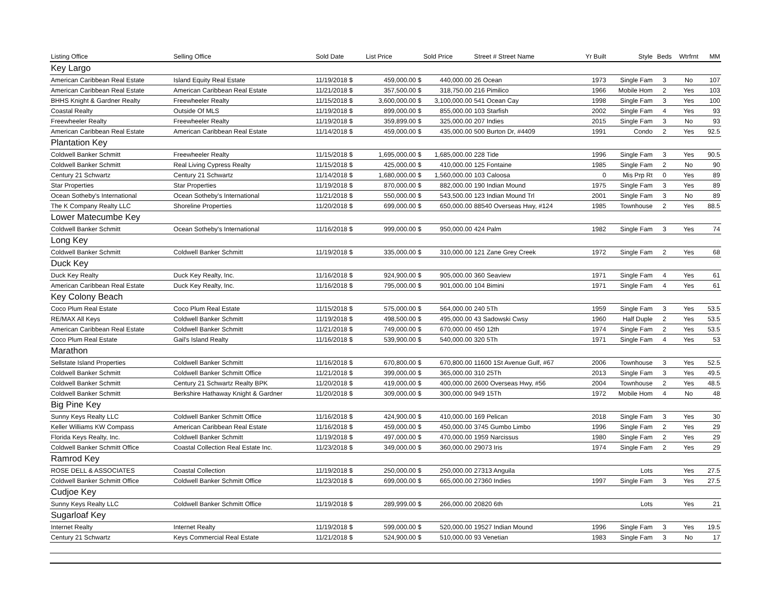| Listing Office | Selling Office | Sold Date | List Price | Sold Price | Street # Street Name | Yr Built | Style | Beds | Wtrfrnt | MM |
| --- | --- | --- | --- | --- | --- | --- | --- | --- | --- | --- |
| Key Largo | | | | | | | | | | |
| American Caribbean Real Estate | Island Equity Real Estate | 11/19/2018 $ | 459,000.00 $ | 440,000.00 | 26 Ocean | 1973 | Single Fam | 3 | No | 107 |
| American Caribbean Real Estate | American Caribbean Real Estate | 11/21/2018 $ | 357,500.00 $ | 318,750.00 | 216 Pimilico | 1966 | Mobile Hom | 2 | Yes | 103 |
| BHHS Knight & Gardner Realty | Freewheeler Realty | 11/15/2018 $ | 3,600,000.00 $ | 3,100,000.00 | 541 Ocean Cay | 1998 | Single Fam | 3 | Yes | 100 |
| Coastal Realty | Outside Of MLS | 11/19/2018 $ | 899,000.00 $ | 855,000.00 | 103 Starfish | 2002 | Single Fam | 4 | Yes | 93 |
| Freewheeler Realty | Freewheeler Realty | 11/19/2018 $ | 359,899.00 $ | 325,000.00 | 207 Indies | 2015 | Single Fam | 3 | No | 93 |
| American Caribbean Real Estate | American Caribbean Real Estate | 11/14/2018 $ | 459,000.00 $ | 435,000.00 | 500 Burton Dr, #4409 | 1991 | Condo | 2 | Yes | 92.5 |
| Plantation Key | | | | | | | | | | |
| Coldwell Banker Schmitt | Freewheeler Realty | 11/15/2018 $ | 1,695,000.00 $ | 1,685,000.00 | 228 Tide | 1996 | Single Fam | 3 | Yes | 90.5 |
| Coldwell Banker Schmitt | Real Living Cypress Realty | 11/15/2018 $ | 425,000.00 $ | 410,000.00 | 125 Fontaine | 1985 | Single Fam | 2 | No | 90 |
| Century 21 Schwartz | Century 21 Schwartz | 11/14/2018 $ | 1,680,000.00 $ | 1,560,000.00 | 103 Caloosa | 0 | Mis Prp Rt | 0 | Yes | 89 |
| Star Properties | Star Properties | 11/19/2018 $ | 870,000.00 $ | 882,000.00 | 190 Indian Mound | 1975 | Single Fam | 3 | Yes | 89 |
| Ocean Sotheby's International | Ocean Sotheby's International | 11/21/2018 $ | 550,000.00 $ | 543,500.00 | 123 Indian Mound Trl | 2001 | Single Fam | 3 | No | 89 |
| The K Company Realty LLC | Shoreline Properties | 11/20/2018 $ | 699,000.00 $ | 650,000.00 | 88540 Overseas Hwy, #124 | 1985 | Townhouse | 2 | Yes | 88.5 |
| Lower Matecumbe Key | | | | | | | | | | |
| Coldwell Banker Schmitt | Ocean Sotheby's International | 11/16/2018 $ | 999,000.00 $ | 950,000.00 | 424 Palm | 1982 | Single Fam | 3 | Yes | 74 |
| Long Key | | | | | | | | | | |
| Coldwell Banker Schmitt | Coldwell Banker Schmitt | 11/19/2018 $ | 335,000.00 $ | 310,000.00 | 121 Zane Grey Creek | 1972 | Single Fam | 2 | Yes | 68 |
| Duck Key | | | | | | | | | | |
| Duck Key Realty | Duck Key Realty, Inc. | 11/16/2018 $ | 924,900.00 $ | 905,000.00 | 360 Seaview | 1971 | Single Fam | 4 | Yes | 61 |
| American Caribbean Real Estate | Duck Key Realty, Inc. | 11/16/2018 $ | 795,000.00 $ | 901,000.00 | 104 Bimini | 1971 | Single Fam | 4 | Yes | 61 |
| Key Colony Beach | | | | | | | | | | |
| Coco Plum Real Estate | Coco Plum Real Estate | 11/15/2018 $ | 575,000.00 $ | 564,000.00 | 240 5Th | 1959 | Single Fam | 3 | Yes | 53.5 |
| RE/MAX All Keys | Coldwell Banker Schmitt | 11/19/2018 $ | 498,500.00 $ | 495,000.00 | 43 Sadowski Cwsy | 1960 | Half Duple | 2 | Yes | 53.5 |
| American Caribbean Real Estate | Coldwell Banker Schmitt | 11/21/2018 $ | 749,000.00 $ | 670,000.00 | 450 12th | 1974 | Single Fam | 2 | Yes | 53.5 |
| Coco Plum Real Estate | Gail's Island Realty | 11/16/2018 $ | 539,900.00 $ | 540,000.00 | 320 5Th | 1971 | Single Fam | 4 | Yes | 53 |
| Marathon | | | | | | | | | | |
| Sellstate Island Properties | Coldwell Banker Schmitt | 11/16/2018 $ | 670,800.00 $ | 670,800.00 | 11600 1St Avenue Gulf, #67 | 2006 | Townhouse | 3 | Yes | 52.5 |
| Coldwell Banker Schmitt | Coldwell Banker Schmitt Office | 11/21/2018 $ | 399,000.00 $ | 365,000.00 | 310 25Th | 2013 | Single Fam | 3 | Yes | 49.5 |
| Coldwell Banker Schmitt | Century 21 Schwartz Realty BPK | 11/20/2018 $ | 419,000.00 $ | 400,000.00 | 2600 Overseas Hwy, #56 | 2004 | Townhouse | 2 | Yes | 48.5 |
| Coldwell Banker Schmitt | Berkshire Hathaway Knight & Gardner | 11/20/2018 $ | 309,000.00 $ | 300,000.00 | 949 15Th | 1972 | Mobile Hom | 4 | No | 48 |
| Big Pine Key | | | | | | | | | | |
| Sunny Keys Realty LLC | Coldwell Banker Schmitt Office | 11/16/2018 $ | 424,900.00 $ | 410,000.00 | 169 Pelican | 2018 | Single Fam | 3 | Yes | 30 |
| Keller Williams KW Compass | American Caribbean Real Estate | 11/16/2018 $ | 459,000.00 $ | 450,000.00 | 3745 Gumbo Limbo | 1996 | Single Fam | 2 | Yes | 29 |
| Florida Keys Realty, Inc. | Coldwell Banker Schmitt | 11/19/2018 $ | 497,000.00 $ | 470,000.00 | 1959 Narcissus | 1980 | Single Fam | 2 | Yes | 29 |
| Coldwell Banker Schmitt Office | Coastal Collection Real Estate Inc. | 11/23/2018 $ | 349,000.00 $ | 360,000.00 | 29073 Iris | 1974 | Single Fam | 2 | Yes | 29 |
| Ramrod Key | | | | | | | | | | |
| ROSE DELL & ASSOCIATES | Coastal Collection | 11/19/2018 $ | 250,000.00 $ | 250,000.00 | 27313 Anguila | | Lots | | Yes | 27.5 |
| Coldwell Banker Schmitt Office | Coldwell Banker Schmitt Office | 11/23/2018 $ | 699,000.00 $ | 665,000.00 | 27360 Indies | 1997 | Single Fam | 3 | Yes | 27.5 |
| Cudjoe Key | | | | | | | | | | |
| Sunny Keys Realty LLC | Coldwell Banker Schmitt Office | 11/19/2018 $ | 289,999.00 $ | 266,000.00 | 20820 6th | | Lots | | Yes | 21 |
| Sugarloaf Key | | | | | | | | | | |
| Internet Realty | Internet Realty | 11/19/2018 $ | 599,000.00 $ | 520,000.00 | 19527 Indian Mound | 1996 | Single Fam | 3 | Yes | 19.5 |
| Century 21 Schwartz | Keys Commercial Real Estate | 11/21/2018 $ | 524,900.00 $ | 510,000.00 | 93 Venetian | 1983 | Single Fam | 3 | No | 17 |